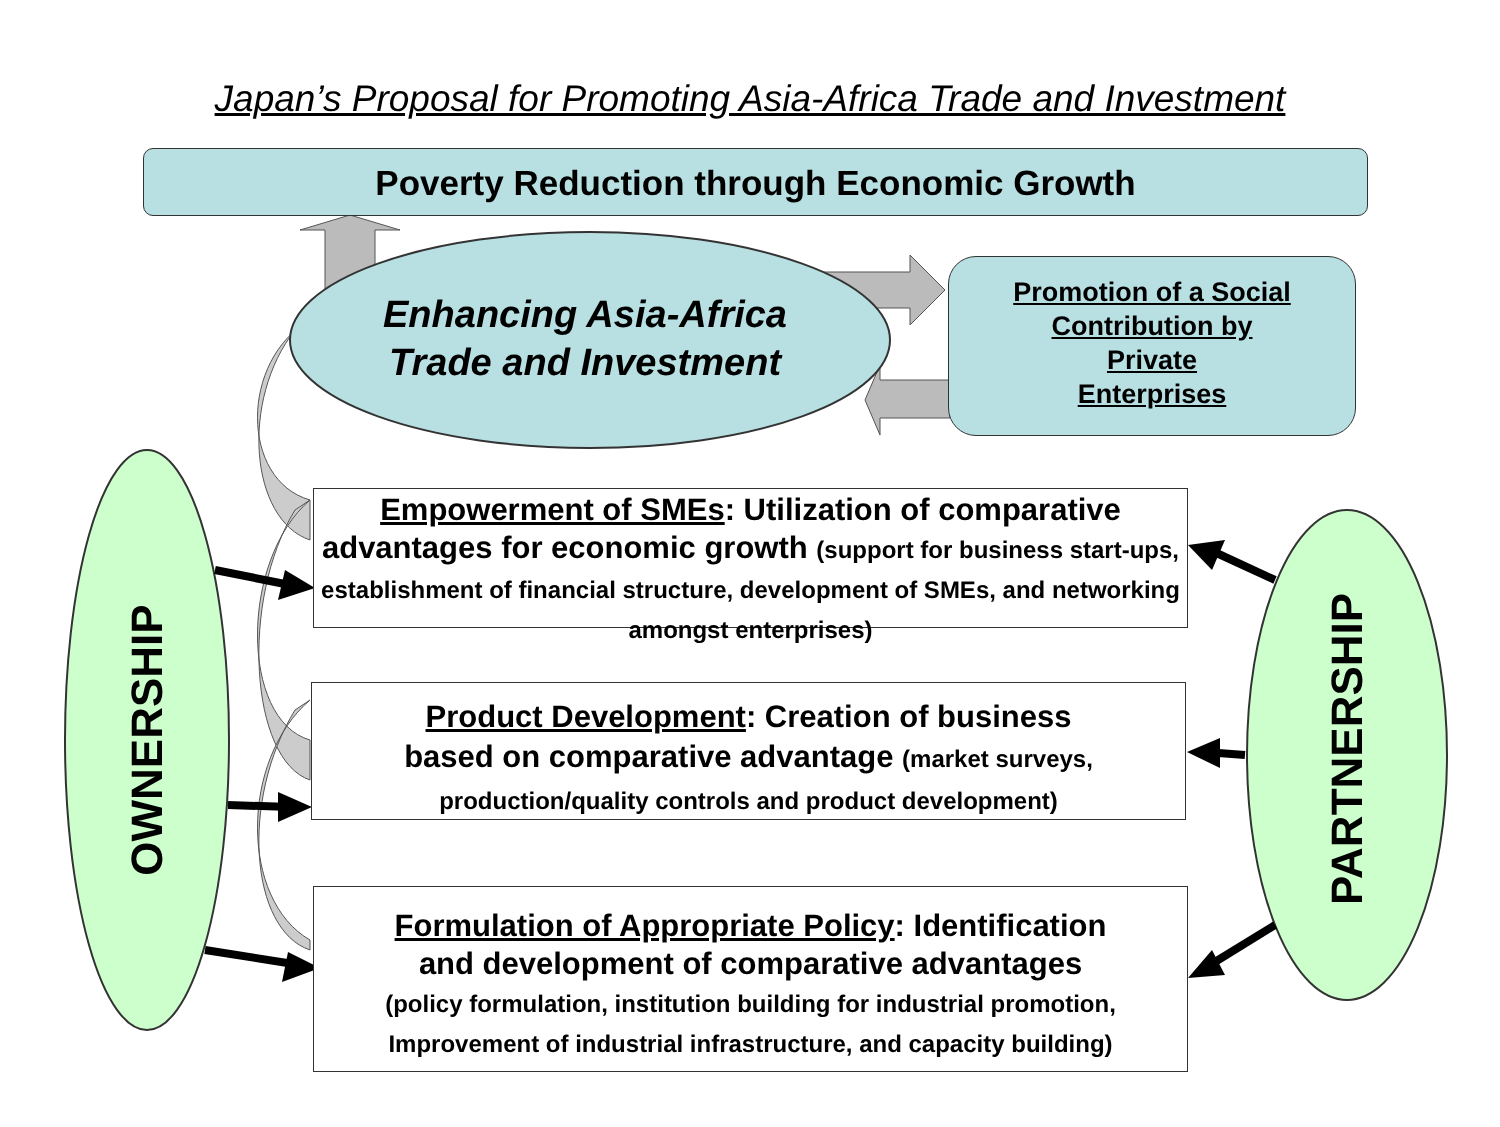Japan’s Proposal for Promoting Asia-Africa Trade and Investment
Poverty Reduction through Economic Growth
Enhancing Asia-Africa
Trade and Investment
Promotion of a Social
Contribution by
Private
Enterprises
Empowerment of SMEs: Utilization of comparative advantages for economic growth (support for business start-ups, establishment of financial structure, development of SMEs, and networking amongst enterprises)
Product Development: Creation of business
based on comparative advantage (market surveys, production/quality controls and product development)
Formulation of Appropriate Policy: Identification
and development of comparative advantages
(policy formulation, institution building for industrial promotion, Improvement of industrial infrastructure, and capacity building)
OWNERSHIP PARTNERSHIP